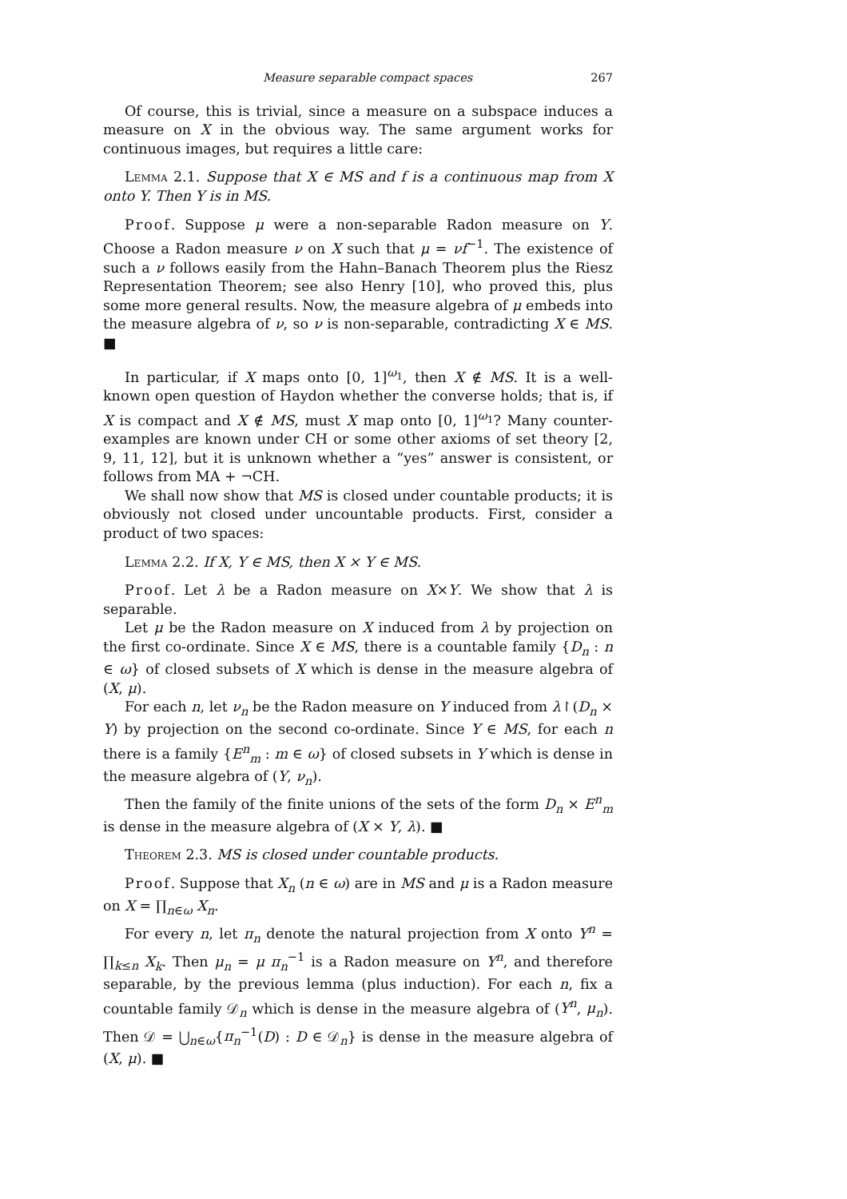Measure separable compact spaces 267
Of course, this is trivial, since a measure on a subspace induces a measure on X in the obvious way. The same argument works for continuous images, but requires a little care:
Lemma 2.1. Suppose that X ∈ MS and f is a continuous map from X onto Y. Then Y is in MS.
Proof. Suppose μ were a non-separable Radon measure on Y. Choose a Radon measure ν on X such that μ = νf<sup>−1</sup>. The existence of such a ν follows easily from the Hahn–Banach Theorem plus the Riesz Representation Theorem; see also Henry [10], who proved this, plus some more general results. Now, the measure algebra of μ embeds into the measure algebra of ν, so ν is non-separable, contradicting X ∈ MS. ■
In particular, if X maps onto [0, 1]<sup>ω<sub>1</sub></sup>, then X ∉ MS. It is a well-known open question of Haydon whether the converse holds; that is, if X is compact and X ∉ MS, must X map onto [0, 1]<sup>ω<sub>1</sub></sup>? Many counter-examples are known under CH or some other axioms of set theory [2, 9, 11, 12], but it is unknown whether a “yes” answer is consistent, or follows from MA + ¬CH.
We shall now show that MS is closed under countable products; it is obviously not closed under uncountable products. First, consider a product of two spaces:
Lemma 2.2. If X, Y ∈ MS, then X × Y ∈ MS.
Proof. Let λ be a Radon measure on X×Y. We show that λ is separable.
Let μ be the Radon measure on X induced from λ by projection on the first co-ordinate. Since X ∈ MS, there is a countable family {D<sub>n</sub> : n ∈ ω} of closed subsets of X which is dense in the measure algebra of (X, μ).
For each n, let ν<sub>n</sub> be the Radon measure on Y induced from λ↾(D<sub>n</sub> × Y) by projection on the second co-ordinate. Since Y ∈ MS, for each n there is a family {E<sup>n</sup><sub>m</sub> : m ∈ ω} of closed subsets in Y which is dense in the measure algebra of (Y, ν<sub>n</sub>).
Then the family of the finite unions of the sets of the form D<sub>n</sub> × E<sup>n</sup><sub>m</sub> is dense in the measure algebra of (X × Y, λ). ■
Theorem 2.3. MS is closed under countable products.
Proof. Suppose that X<sub>n</sub> (n ∈ ω) are in MS and μ is a Radon measure on X = ∏<sub>n∈ω</sub> X<sub>n</sub>.
For every n, let π<sub>n</sub> denote the natural projection from X onto Y<sup>n</sup> = ∏<sub>k≤n</sub> X<sub>k</sub>. Then μ<sub>n</sub> = μ π<sub>n</sub><sup>−1</sup> is a Radon measure on Y<sup>n</sup>, and therefore separable, by the previous lemma (plus induction). For each n, fix a countable family 𝒟<sub>n</sub> which is dense in the measure algebra of (Y<sup>n</sup>, μ<sub>n</sub>). Then 𝒟 = ⋃<sub>n∈ω</sub>{π<sub>n</sub><sup>−1</sup>(D) : D ∈ 𝒟<sub>n</sub>} is dense in the measure algebra of (X, μ). ■